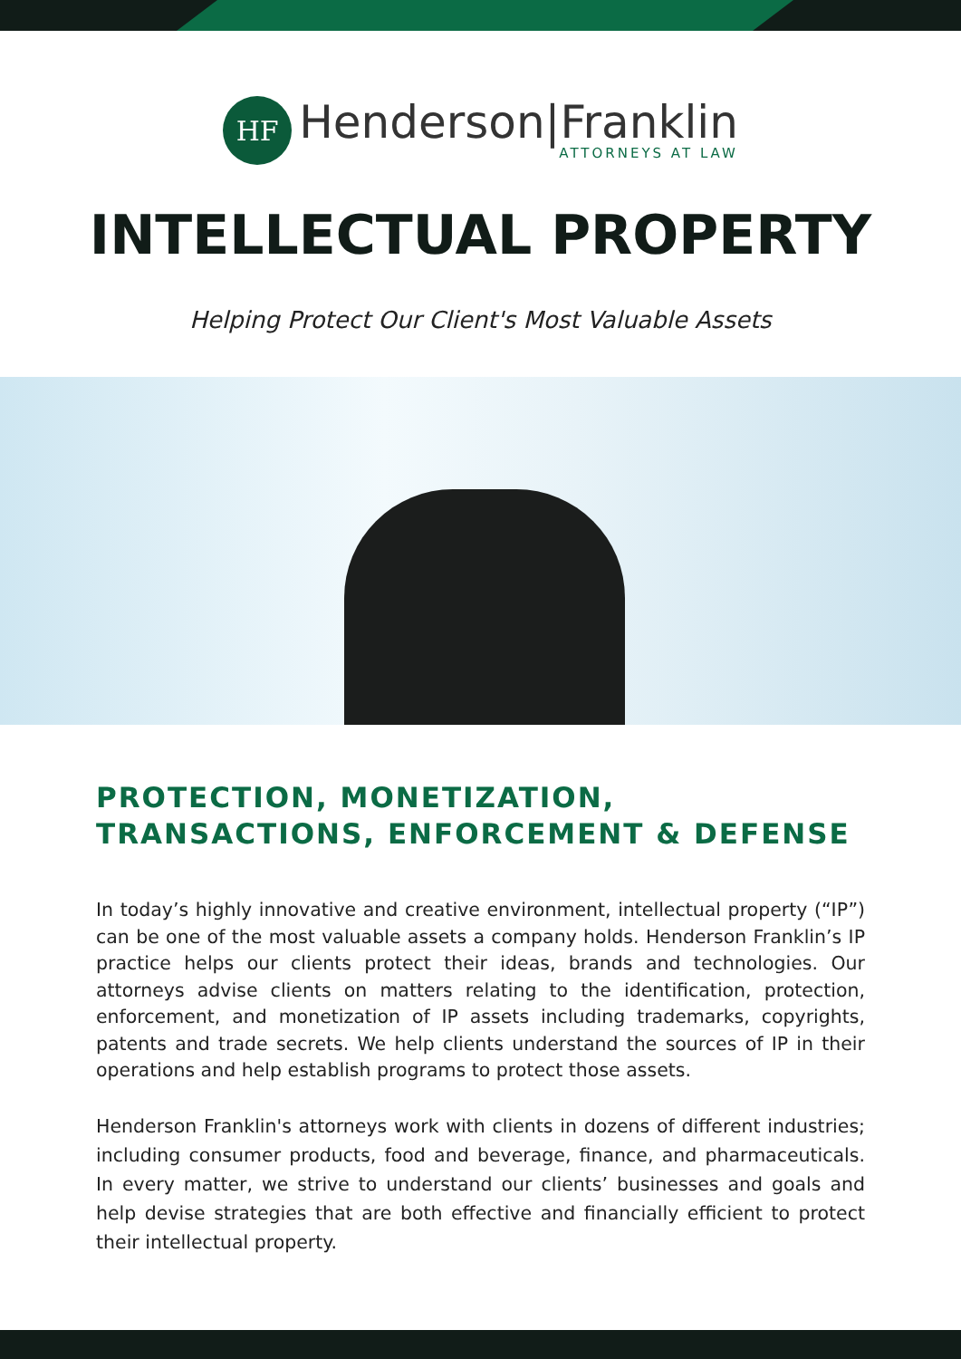HF
Henderson|Franklin
ATTORNEYS AT LAW
INTELLECTUAL PROPERTY
Helping Protect Our Client's Most Valuable Assets
PROTECTION, MONETIZATION, TRANSACTIONS, ENFORCEMENT & DEFENSE
In today’s highly innovative and creative environment, intellectual property (“IP”) can be one of the most valuable assets a company holds. Henderson Franklin’s IP practice helps our clients protect their ideas, brands and technologies. Our attorneys advise clients on matters relating to the identification, protection, enforcement, and monetization of IP assets including trademarks, copyrights, patents and trade secrets. We help clients understand the sources of IP in their operations and help establish programs to protect those assets.
Henderson Franklin's attorneys work with clients in dozens of different industries; including consumer products, food and beverage, finance, and pharmaceuticals. In every matter, we strive to understand our clients’ businesses and goals and help devise strategies that are both effective and financially efficient to protect their intellectual property.